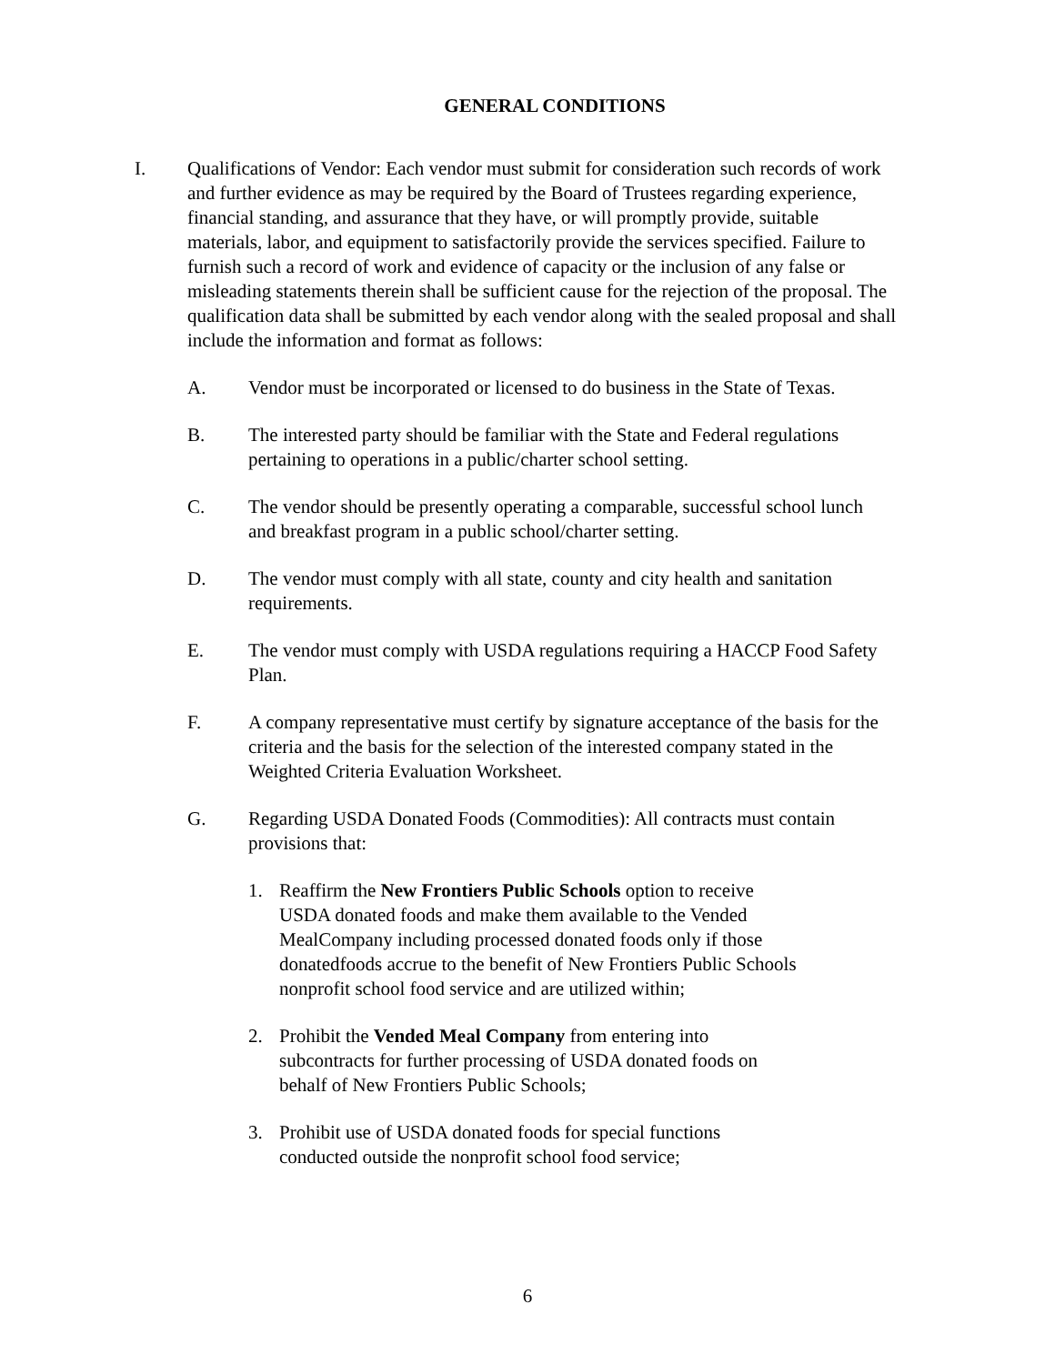GENERAL CONDITIONS
I. Qualifications of Vendor: Each vendor must submit for consideration such records of work and further evidence as may be required by the Board of Trustees regarding experience, financial standing, and assurance that they have, or will promptly provide, suitable materials, labor, and equipment to satisfactorily provide the services specified. Failure to furnish such a record of work and evidence of capacity or the inclusion of any false or misleading statements therein shall be sufficient cause for the rejection of the proposal. The qualification data shall be submitted by each vendor along with the sealed proposal and shall include the information and format as follows:
A. Vendor must be incorporated or licensed to do business in the State of Texas.
B. The interested party should be familiar with the State and Federal regulations pertaining to operations in a public/charter school setting.
C. The vendor should be presently operating a comparable, successful school lunch and breakfast program in a public school/charter setting.
D. The vendor must comply with all state, county and city health and sanitation requirements.
E. The vendor must comply with USDA regulations requiring a HACCP Food Safety Plan.
F. A company representative must certify by signature acceptance of the basis for the criteria and the basis for the selection of the interested company stated in the Weighted Criteria Evaluation Worksheet.
G. Regarding USDA Donated Foods (Commodities): All contracts must contain provisions that:
1. Reaffirm the New Frontiers Public Schools option to receive USDA donated foods and make them available to the Vended MealCompany including processed donated foods only if those donatedfoods accrue to the benefit of New Frontiers Public Schools nonprofit school food service and are utilized within;
2. Prohibit the Vended Meal Company from entering into subcontracts for further processing of USDA donated foods on behalf of New Frontiers Public Schools;
3. Prohibit use of USDA donated foods for special functions conducted outside the nonprofit school food service;
6